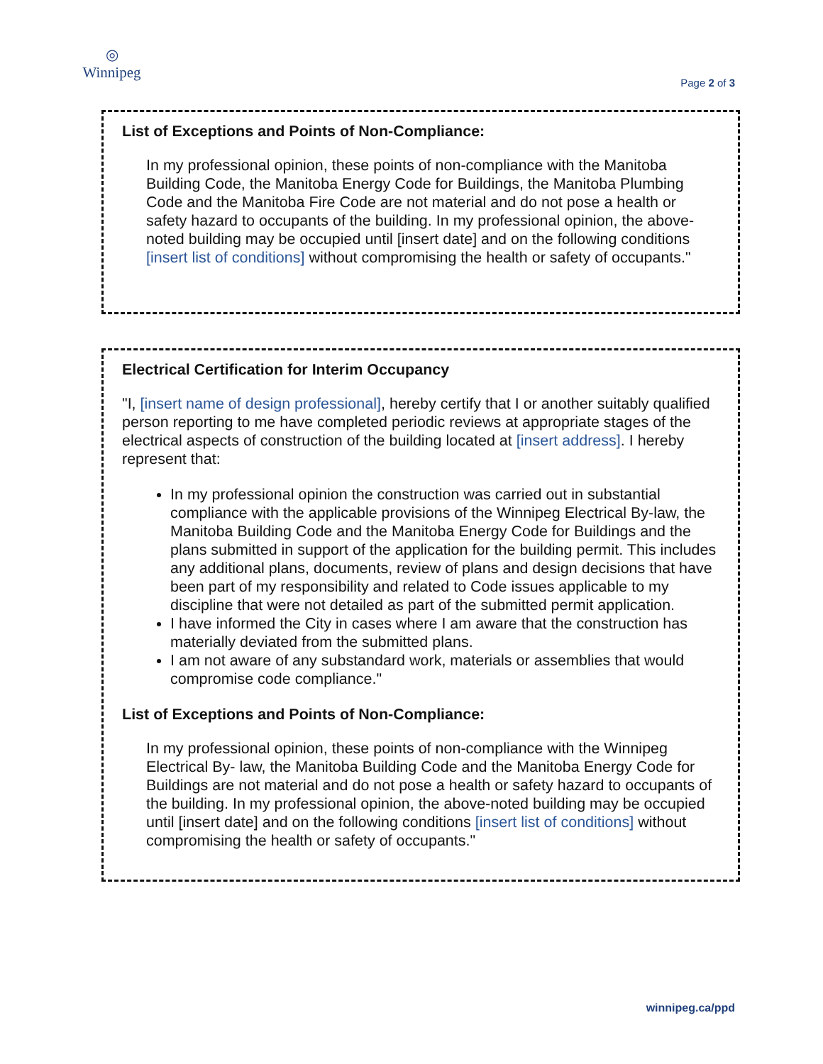◎
Winnipeg
Page 2 of 3
List of Exceptions and Points of Non-Compliance:
In my professional opinion, these points of non-compliance with the Manitoba Building Code, the Manitoba Energy Code for Buildings, the Manitoba Plumbing Code and the Manitoba Fire Code are not material and do not pose a health or safety hazard to occupants of the building. In my professional opinion, the above-noted building may be occupied until [insert date] and on the following conditions [insert list of conditions] without compromising the health or safety of occupants."
Electrical Certification for Interim Occupancy
"I, [insert name of design professional], hereby certify that I or another suitably qualified person reporting to me have completed periodic reviews at appropriate stages of the electrical aspects of construction of the building located at [insert address]. I hereby represent that:
In my professional opinion the construction was carried out in substantial compliance with the applicable provisions of the Winnipeg Electrical By-law, the Manitoba Building Code and the Manitoba Energy Code for Buildings and the plans submitted in support of the application for the building permit. This includes any additional plans, documents, review of plans and design decisions that have been part of my responsibility and related to Code issues applicable to my discipline that were not detailed as part of the submitted permit application.
I have informed the City in cases where I am aware that the construction has materially deviated from the submitted plans.
I am not aware of any substandard work, materials or assemblies that would compromise code compliance."
List of Exceptions and Points of Non-Compliance:
In my professional opinion, these points of non-compliance with the Winnipeg Electrical By- law, the Manitoba Building Code and the Manitoba Energy Code for Buildings are not material and do not pose a health or safety hazard to occupants of the building. In my professional opinion, the above-noted building may be occupied until [insert date] and on the following conditions [insert list of conditions] without compromising the health or safety of occupants."
winnipeg.ca/ppd